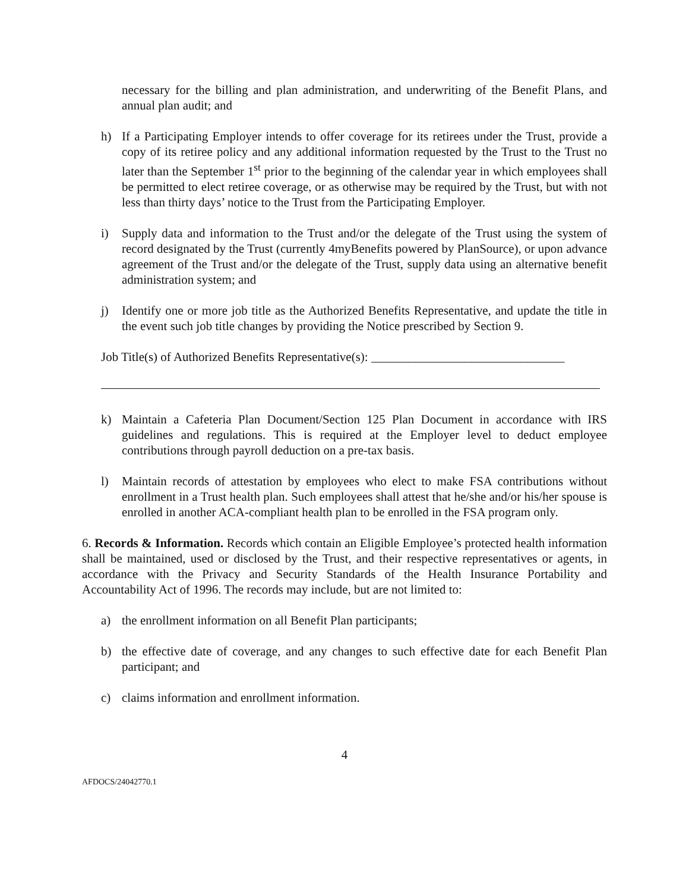necessary for the billing and plan administration, and underwriting of the Benefit Plans, and annual plan audit; and
h) If a Participating Employer intends to offer coverage for its retirees under the Trust, provide a copy of its retiree policy and any additional information requested by the Trust to the Trust no later than the September 1<sup>st</sup> prior to the beginning of the calendar year in which employees shall be permitted to elect retiree coverage, or as otherwise may be required by the Trust, but with not less than thirty days’ notice to the Trust from the Participating Employer.
i) Supply data and information to the Trust and/or the delegate of the Trust using the system of record designated by the Trust (currently 4myBenefits powered by PlanSource), or upon advance agreement of the Trust and/or the delegate of the Trust, supply data using an alternative benefit administration system; and
j) Identify one or more job title as the Authorized Benefits Representative, and update the title in the event such job title changes by providing the Notice prescribed by Section 9.
Job Title(s) of Authorized Benefits Representative(s): _______________________________
k) Maintain a Cafeteria Plan Document/Section 125 Plan Document in accordance with IRS guidelines and regulations. This is required at the Employer level to deduct employee contributions through payroll deduction on a pre-tax basis.
l) Maintain records of attestation by employees who elect to make FSA contributions without enrollment in a Trust health plan. Such employees shall attest that he/she and/or his/her spouse is enrolled in another ACA-compliant health plan to be enrolled in the FSA program only.
6. Records & Information. Records which contain an Eligible Employee’s protected health information shall be maintained, used or disclosed by the Trust, and their respective representatives or agents, in accordance with the Privacy and Security Standards of the Health Insurance Portability and Accountability Act of 1996. The records may include, but are not limited to:
a) the enrollment information on all Benefit Plan participants;
b) the effective date of coverage, and any changes to such effective date for each Benefit Plan participant; and
c) claims information and enrollment information.
4
AFDOCS/24042770.1